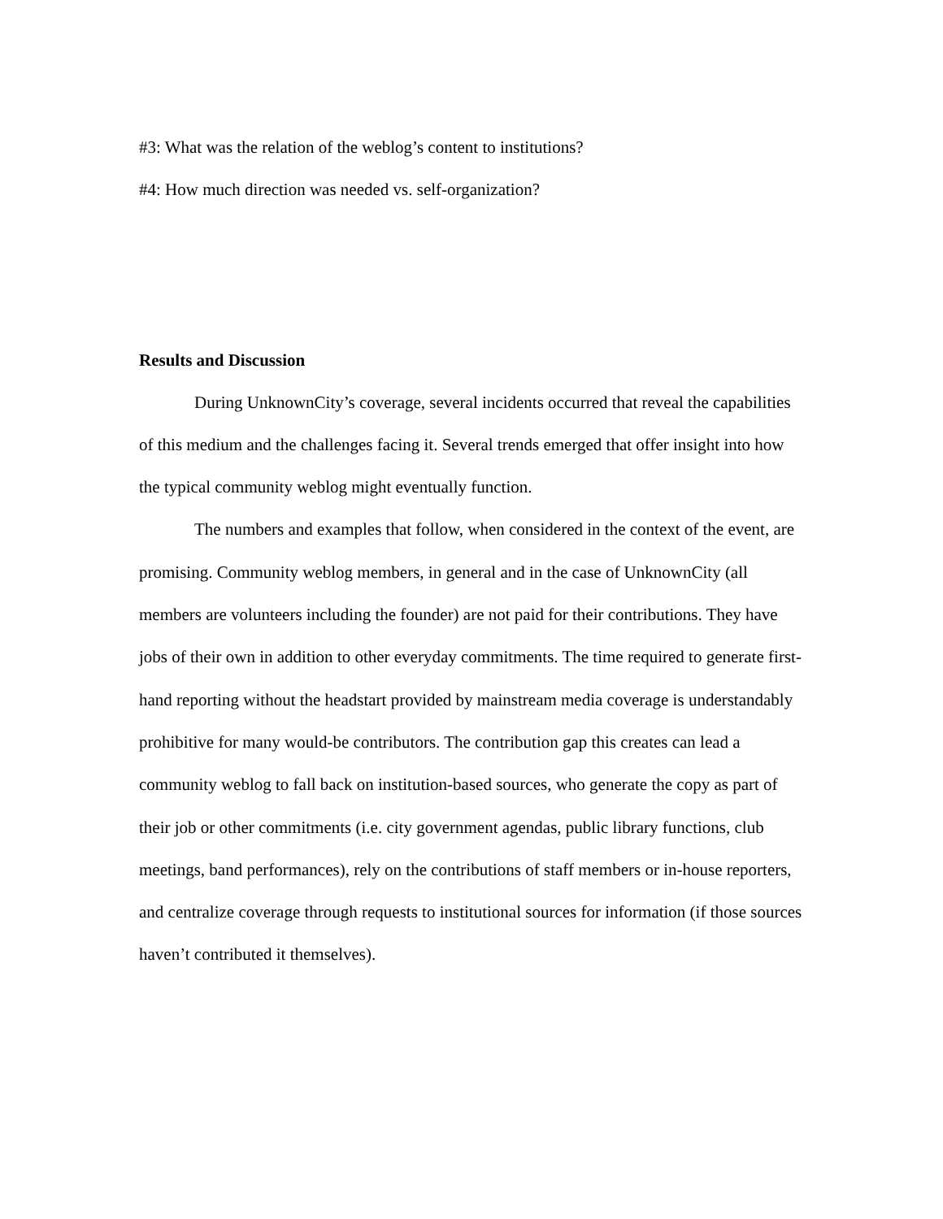#3: What was the relation of the weblog’s content to institutions?
#4: How much direction was needed vs. self-organization?
Results and Discussion
During UnknownCity’s coverage, several incidents occurred that reveal the capabilities of this medium and the challenges facing it. Several trends emerged that offer insight into how the typical community weblog might eventually function.
The numbers and examples that follow, when considered in the context of the event, are promising. Community weblog members, in general and in the case of UnknownCity (all members are volunteers including the founder) are not paid for their contributions. They have jobs of their own in addition to other everyday commitments. The time required to generate first-hand reporting without the headstart provided by mainstream media coverage is understandably prohibitive for many would-be contributors. The contribution gap this creates can lead a community weblog to fall back on institution-based sources, who generate the copy as part of their job or other commitments (i.e. city government agendas, public library functions, club meetings, band performances), rely on the contributions of staff members or in-house reporters, and centralize coverage through requests to institutional sources for information (if those sources haven’t contributed it themselves).